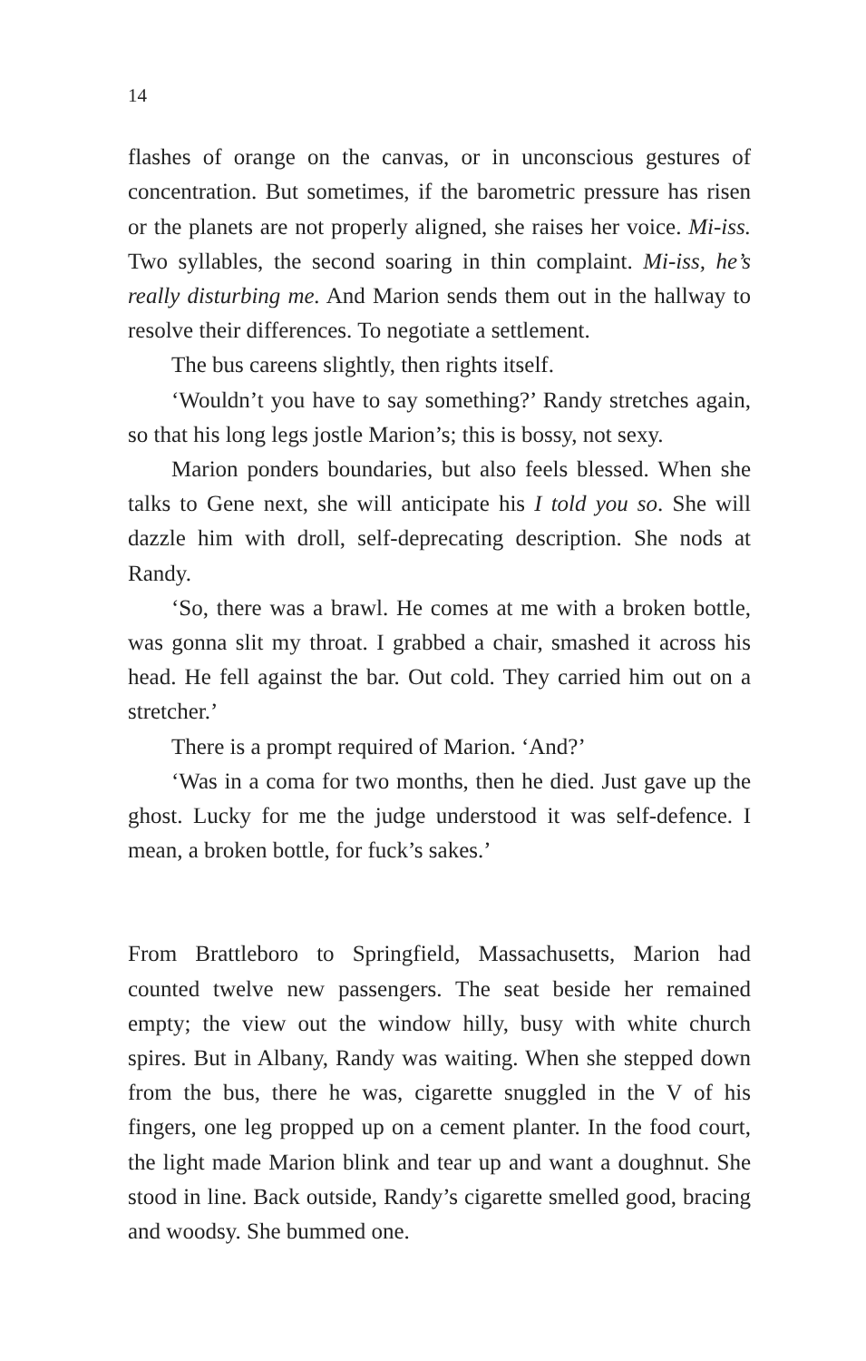14
flashes of orange on the canvas, or in unconscious gestures of concentration. But sometimes, if the barometric pressure has risen or the planets are not properly aligned, she raises her voice. Mi-iss. Two syllables, the second soaring in thin complaint. Mi-iss, he’s really disturbing me. And Marion sends them out in the hallway to resolve their differences. To negotiate a settlement.
The bus careens slightly, then rights itself.
‘Wouldn’t you have to say something?’ Randy stretches again, so that his long legs jostle Marion’s; this is bossy, not sexy.
Marion ponders boundaries, but also feels blessed. When she talks to Gene next, she will anticipate his I told you so. She will dazzle him with droll, self-deprecating description. She nods at Randy.
‘So, there was a brawl. He comes at me with a broken bottle, was gonna slit my throat. I grabbed a chair, smashed it across his head. He fell against the bar. Out cold. They carried him out on a stretcher.’
There is a prompt required of Marion. ‘And?’
‘Was in a coma for two months, then he died. Just gave up the ghost. Lucky for me the judge understood it was self-defence. I mean, a broken bottle, for fuck’s sakes.’
From Brattleboro to Springfield, Massachusetts, Marion had counted twelve new passengers. The seat beside her remained empty; the view out the window hilly, busy with white church spires. But in Albany, Randy was waiting. When she stepped down from the bus, there he was, cigarette snuggled in the V of his fingers, one leg propped up on a cement planter. In the food court, the light made Marion blink and tear up and want a doughnut. She stood in line. Back outside, Randy’s cigarette smelled good, bracing and woodsy. She bummed one.